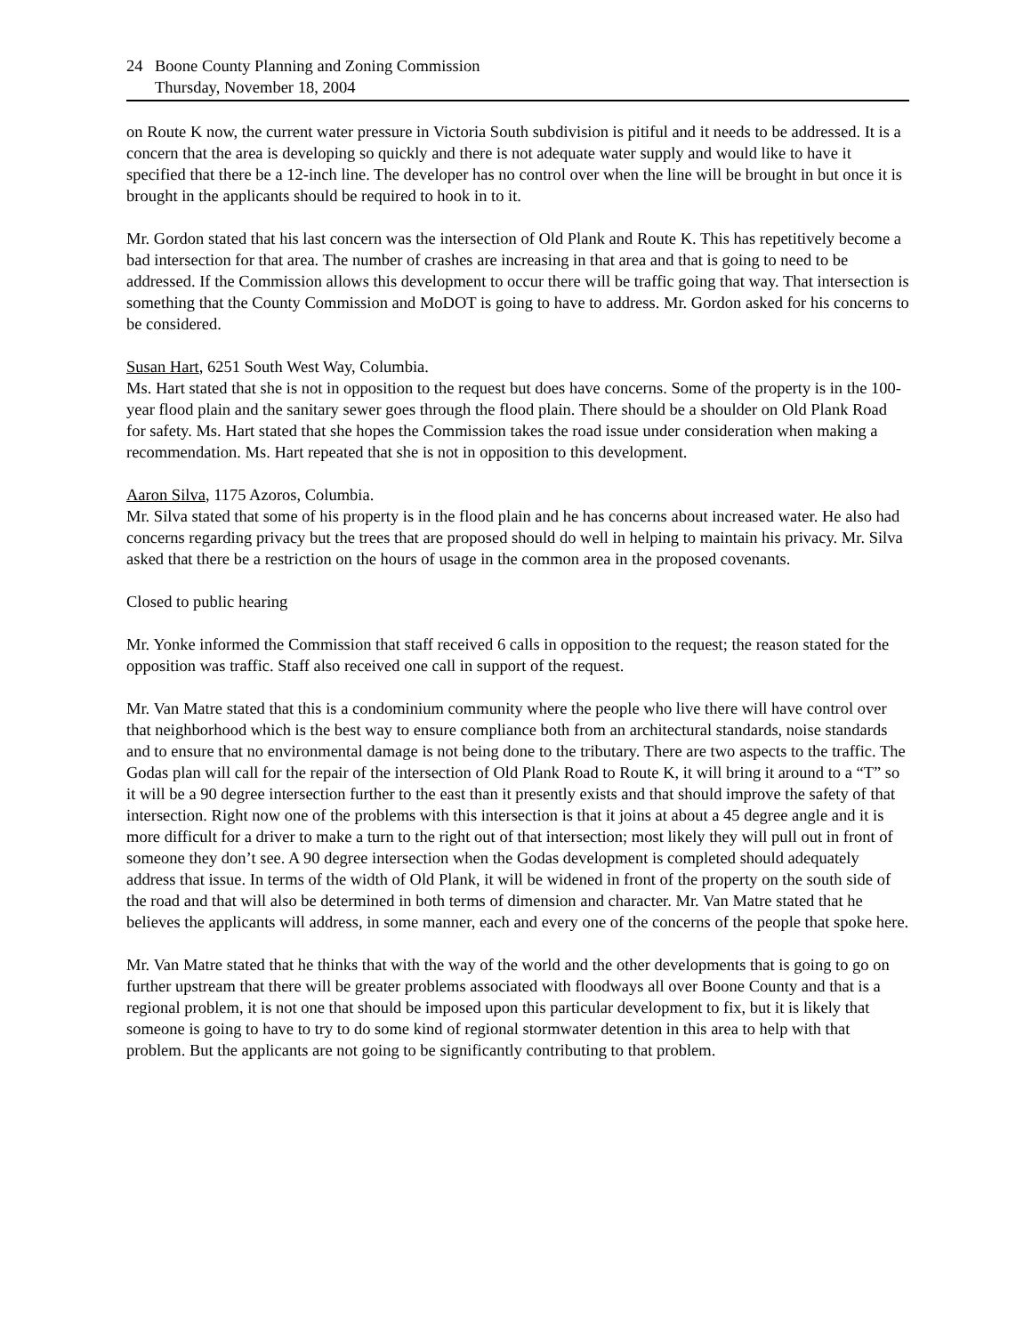24 Boone County Planning and Zoning Commission
Thursday, November 18, 2004
on Route K now, the current water pressure in Victoria South subdivision is pitiful and it needs to be addressed. It is a concern that the area is developing so quickly and there is not adequate water supply and would like to have it specified that there be a 12-inch line. The developer has no control over when the line will be brought in but once it is brought in the applicants should be required to hook in to it.
Mr. Gordon stated that his last concern was the intersection of Old Plank and Route K. This has repetitively become a bad intersection for that area. The number of crashes are increasing in that area and that is going to need to be addressed. If the Commission allows this development to occur there will be traffic going that way. That intersection is something that the County Commission and MoDOT is going to have to address. Mr. Gordon asked for his concerns to be considered.
Susan Hart, 6251 South West Way, Columbia.
Ms. Hart stated that she is not in opposition to the request but does have concerns. Some of the property is in the 100-year flood plain and the sanitary sewer goes through the flood plain. There should be a shoulder on Old Plank Road for safety. Ms. Hart stated that she hopes the Commission takes the road issue under consideration when making a recommendation. Ms. Hart repeated that she is not in opposition to this development.
Aaron Silva, 1175 Azoros, Columbia.
Mr. Silva stated that some of his property is in the flood plain and he has concerns about increased water. He also had concerns regarding privacy but the trees that are proposed should do well in helping to maintain his privacy. Mr. Silva asked that there be a restriction on the hours of usage in the common area in the proposed covenants.
Closed to public hearing
Mr. Yonke informed the Commission that staff received 6 calls in opposition to the request; the reason stated for the opposition was traffic. Staff also received one call in support of the request.
Mr. Van Matre stated that this is a condominium community where the people who live there will have control over that neighborhood which is the best way to ensure compliance both from an architectural standards, noise standards and to ensure that no environmental damage is not being done to the tributary. There are two aspects to the traffic. The Godas plan will call for the repair of the intersection of Old Plank Road to Route K, it will bring it around to a “T” so it will be a 90 degree intersection further to the east than it presently exists and that should improve the safety of that intersection. Right now one of the problems with this intersection is that it joins at about a 45 degree angle and it is more difficult for a driver to make a turn to the right out of that intersection; most likely they will pull out in front of someone they don’t see. A 90 degree intersection when the Godas development is completed should adequately address that issue. In terms of the width of Old Plank, it will be widened in front of the property on the south side of the road and that will also be determined in both terms of dimension and character. Mr. Van Matre stated that he believes the applicants will address, in some manner, each and every one of the concerns of the people that spoke here.
Mr. Van Matre stated that he thinks that with the way of the world and the other developments that is going to go on further upstream that there will be greater problems associated with floodways all over Boone County and that is a regional problem, it is not one that should be imposed upon this particular development to fix, but it is likely that someone is going to have to try to do some kind of regional stormwater detention in this area to help with that problem. But the applicants are not going to be significantly contributing to that problem.